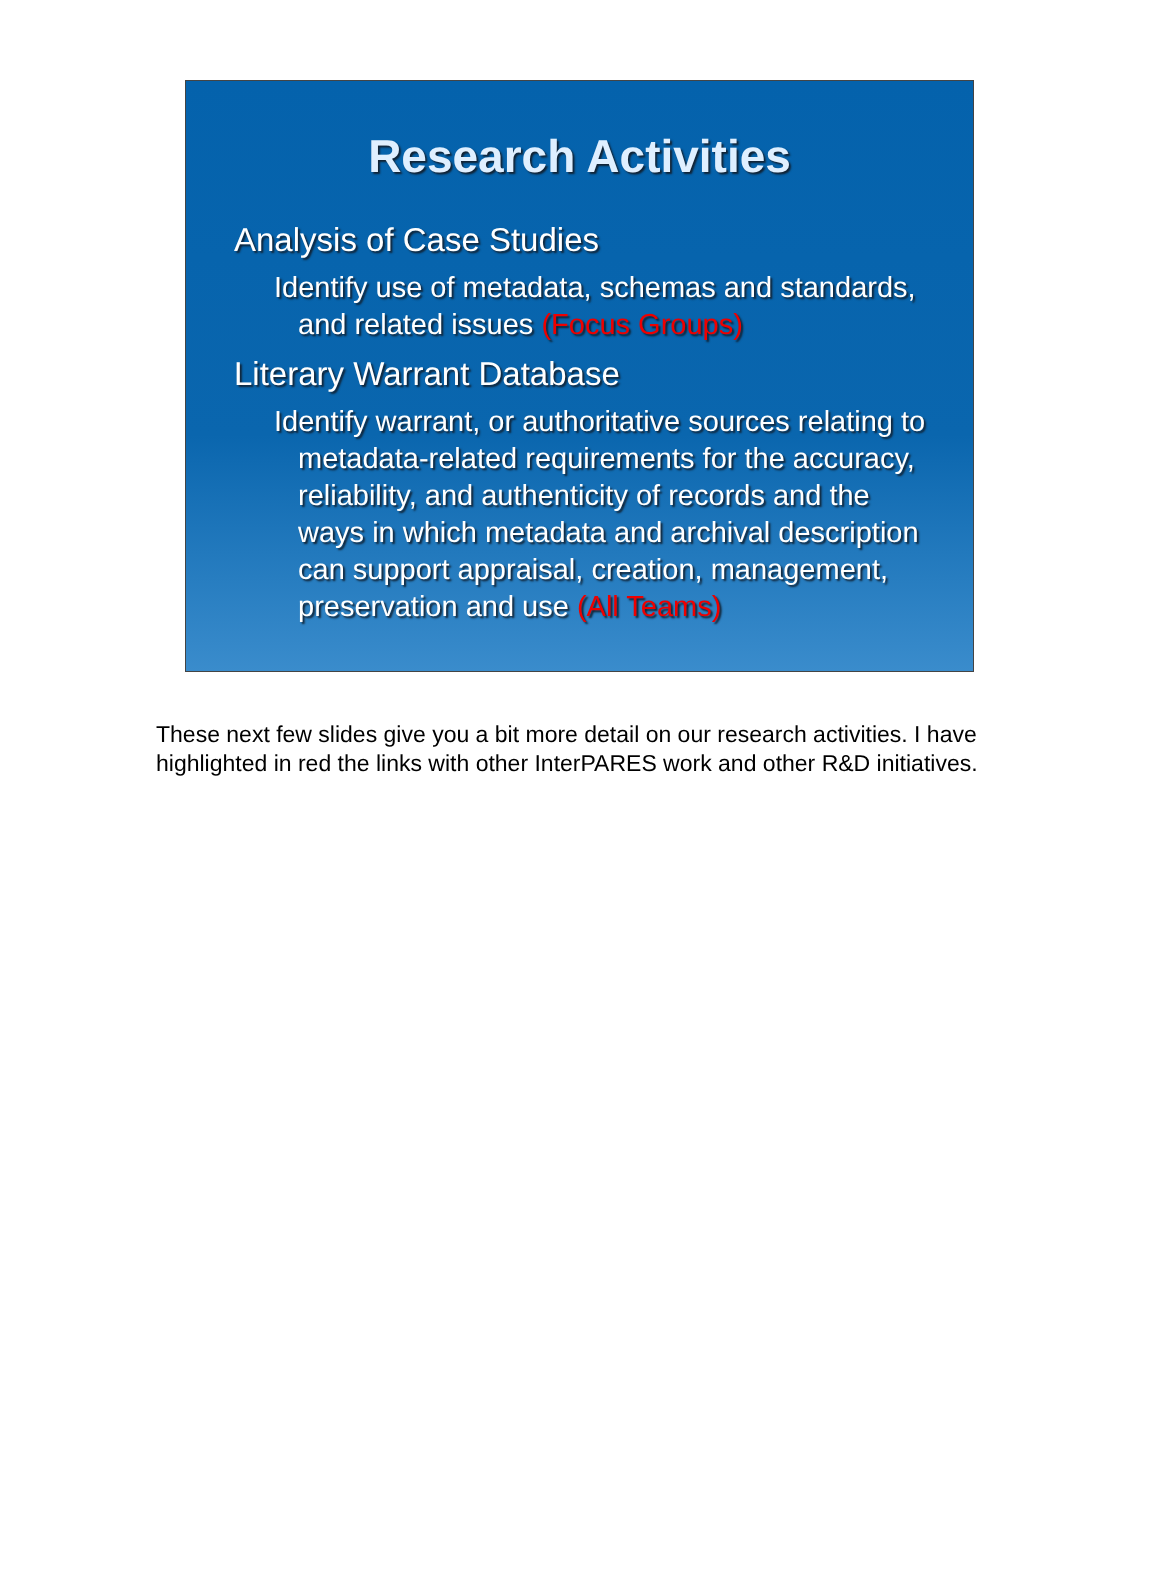Research Activities
Analysis of Case Studies
Identify use of metadata, schemas and standards, and related issues (Focus Groups)
Literary Warrant Database
Identify warrant, or authoritative sources relating to metadata-related requirements for the accuracy, reliability, and authenticity of records and the ways in which metadata and archival description can support appraisal, creation, management, preservation and use (All Teams)
These next few slides give you a bit more detail on our research activities. I have highlighted in red the links with other InterPARES work and other R&D initiatives.